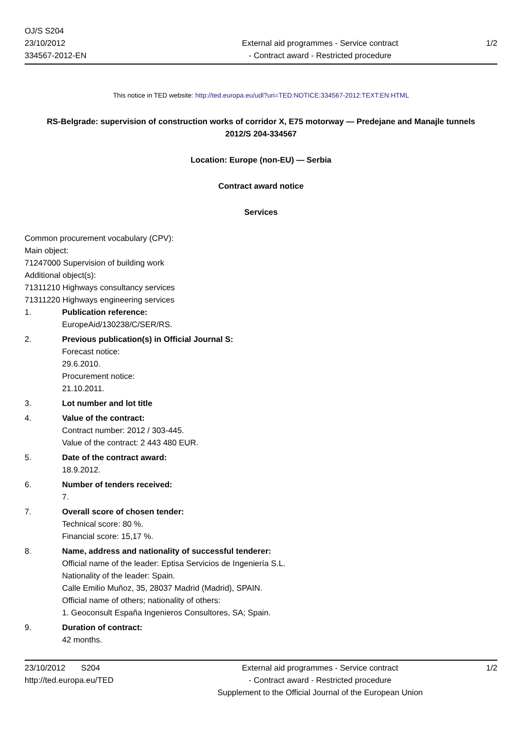OJ/S S204
23/10/2012
334567-2012-EN
External aid programmes - Service contract
- Contract award - Restricted procedure
1/2
This notice in TED website: http://ted.europa.eu/udl?uri=TED:NOTICE:334567-2012:TEXT:EN:HTML
RS-Belgrade: supervision of construction works of corridor X, E75 motorway — Predejane and Manajle tunnels
2012/S 204-334567
Location: Europe (non-EU) — Serbia
Contract award notice
Services
Common procurement vocabulary (CPV):
Main object:
71247000 Supervision of building work
Additional object(s):
71311210 Highways consultancy services
71311220 Highways engineering services
1. Publication reference:
EuropeAid/130238/C/SER/RS.
2. Previous publication(s) in Official Journal S:
Forecast notice:
29.6.2010.
Procurement notice:
21.10.2011.
3. Lot number and lot title
4. Value of the contract:
Contract number: 2012 / 303-445.
Value of the contract: 2 443 480 EUR.
5. Date of the contract award:
18.9.2012.
6. Number of tenders received:
7.
7. Overall score of chosen tender:
Technical score: 80 %.
Financial score: 15,17 %.
8. Name, address and nationality of successful tenderer:
Official name of the leader: Eptisa Servicios de Ingeniería S.L.
Nationality of the leader: Spain.
Calle Emilio Muñoz, 35, 28037 Madrid (Madrid), SPAIN.
Official name of others; nationality of others:
1. Geoconsult España Ingenieros Consultores, SA; Spain.
9. Duration of contract:
42 months.
23/10/2012 S204
http://ted.europa.eu/TED
External aid programmes - Service contract
- Contract award - Restricted procedure
Supplement to the Official Journal of the European Union
1/2